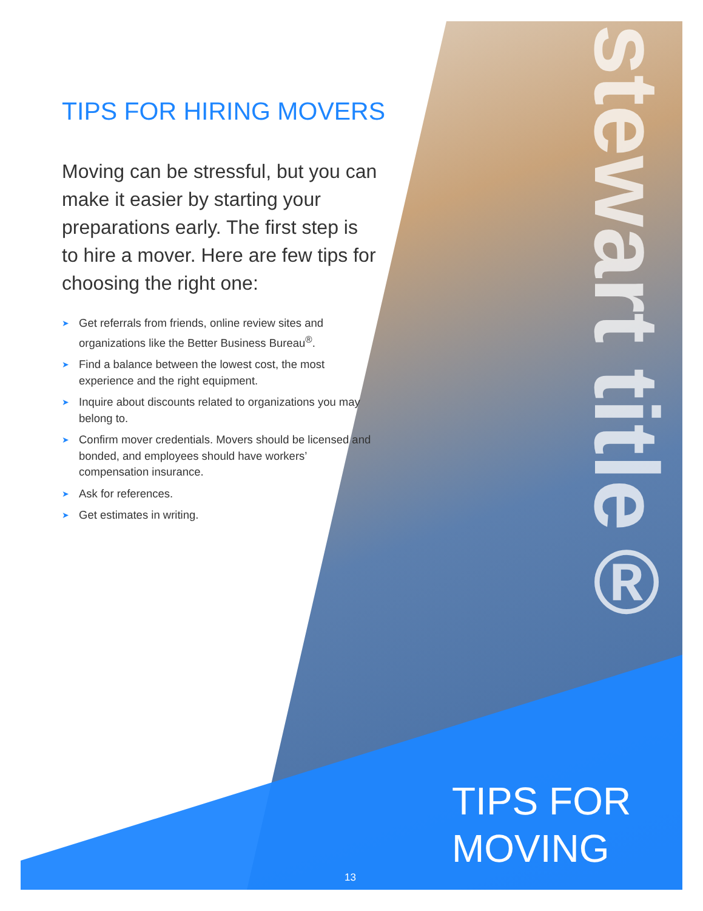TIPS FOR HIRING MOVERS
Moving can be stressful, but you can make it easier by starting your preparations early. The first step is to hire a mover. Here are few tips for choosing the right one:
➤ Get referrals from friends, online review sites and organizations like the Better Business Bureau<sup>®</sup>.
➤ Find a balance between the lowest cost, the most experience and the right equipment.
➤ Inquire about discounts related to organizations you may belong to.
➤ Confirm mover credentials. Movers should be licensed and bonded, and employees should have workers’ compensation insurance.
➤ Ask for references.
➤ Get estimates in writing.
stewart title®
TIPS FOR
MOVING
13